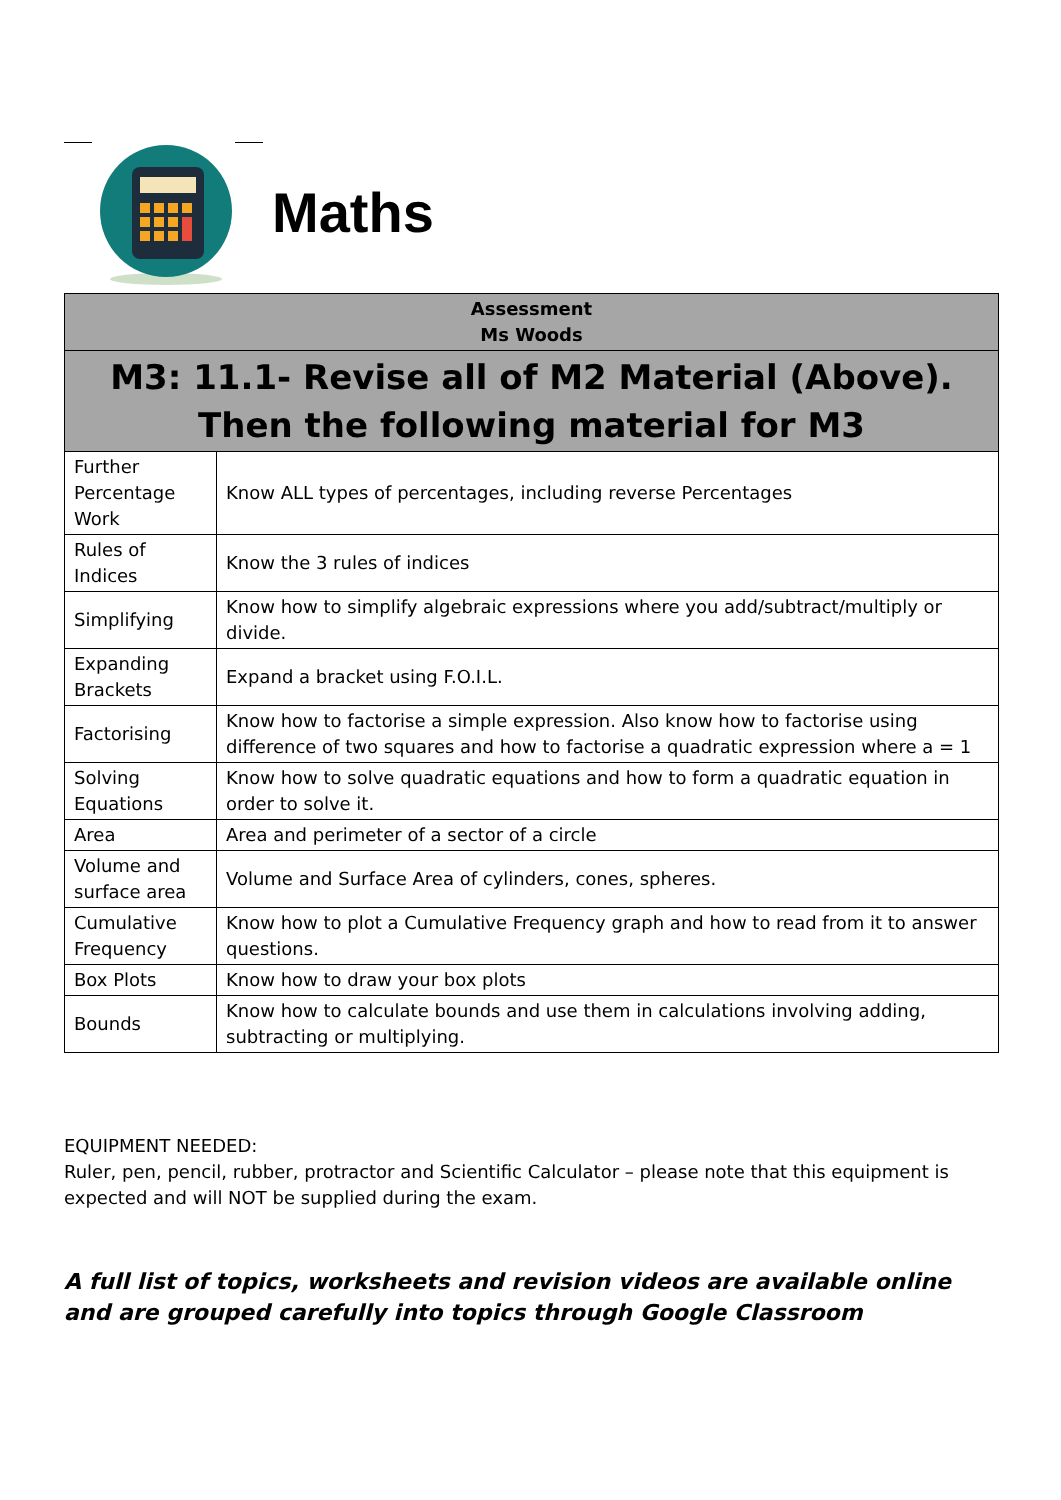Maths
| Assessment Ms Woods | |
| M3: 11.1- Revise all of M2 Material (Above). Then the following material for M3 | |
| Further Percentage Work | Know ALL types of percentages, including reverse Percentages |
| Rules of Indices | Know the 3 rules of indices |
| Simplifying | Know how to simplify algebraic expressions where you add/subtract/multiply or divide. |
| Expanding Brackets | Expand a bracket using F.O.I.L. |
| Factorising | Know how to factorise a simple expression. Also know how to factorise using difference of two squares and how to factorise a quadratic expression where a = 1 |
| Solving Equations | Know how to solve quadratic equations and how to form a quadratic equation in order to solve it. |
| Area | Area and perimeter of a sector of a circle |
| Volume and surface area | Volume and Surface Area of cylinders, cones, spheres. |
| Cumulative Frequency | Know how to plot a Cumulative Frequency graph and how to read from it to answer questions. |
| Box Plots | Know how to draw your box plots |
| Bounds | Know how to calculate bounds and use them in calculations involving adding, subtracting or multiplying. |
EQUIPMENT NEEDED:
Ruler, pen, pencil, rubber, protractor and Scientific Calculator – please note that this equipment is expected and will NOT be supplied during the exam.
A full list of topics, worksheets and revision videos are available online and are grouped carefully into topics through Google Classroom